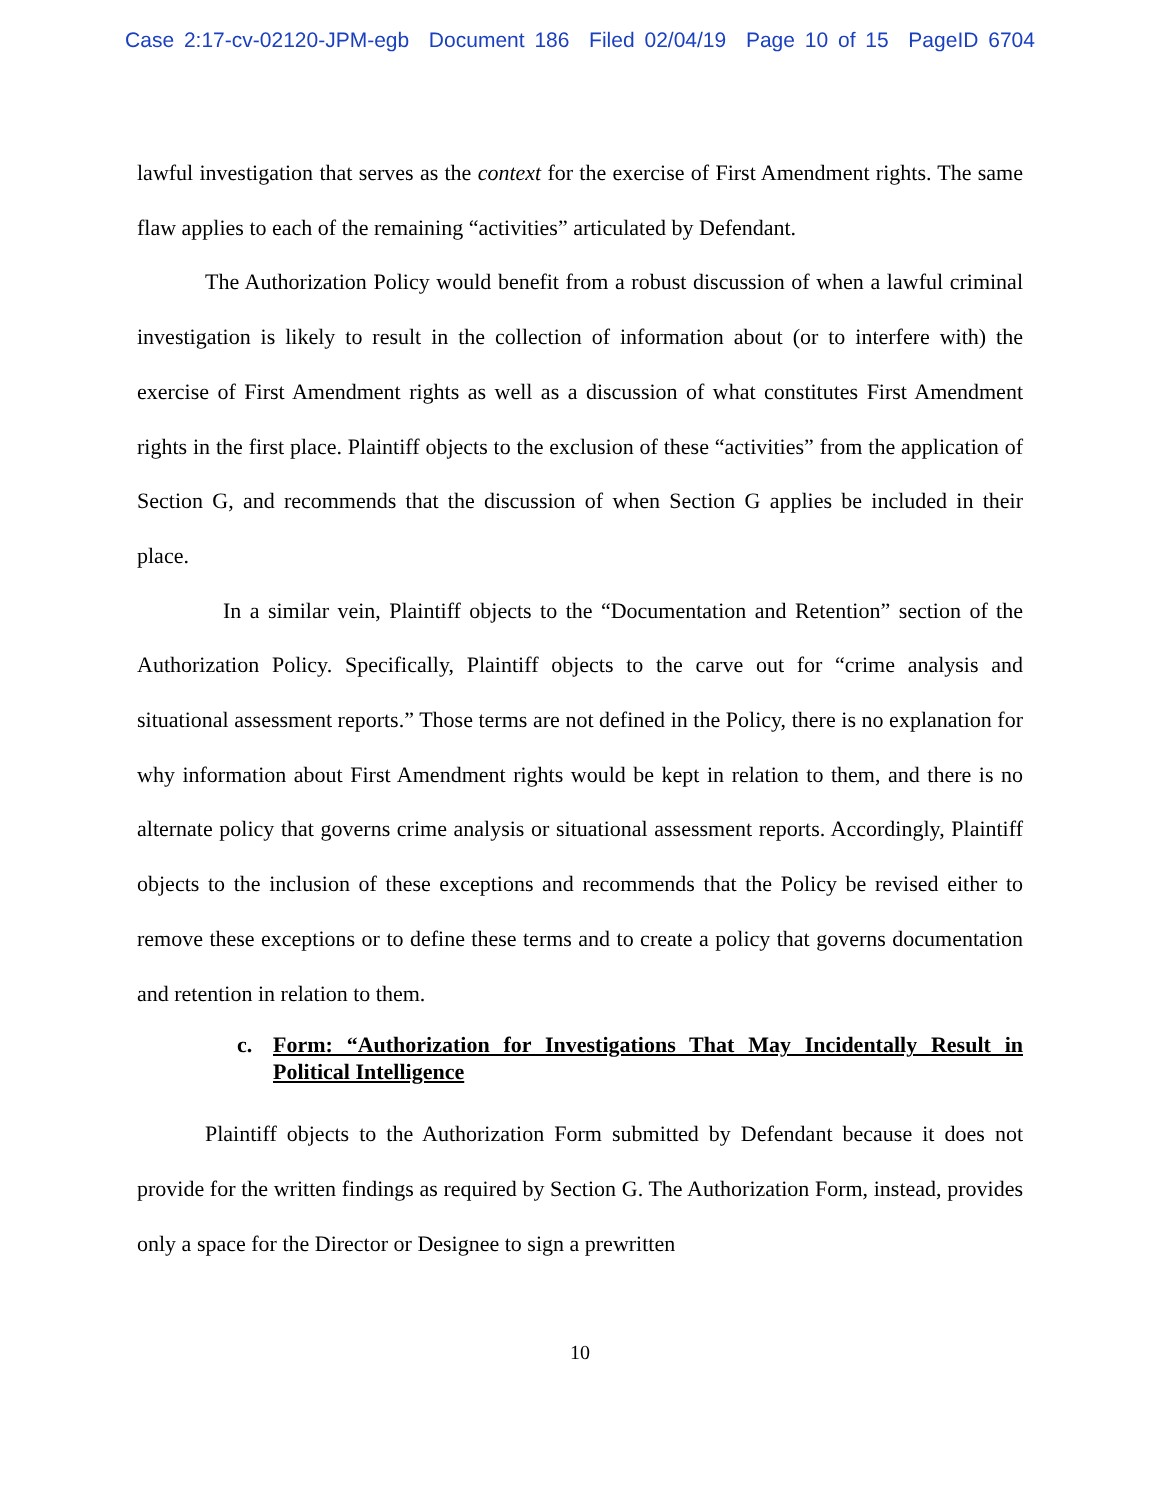Case 2:17-cv-02120-JPM-egb Document 186 Filed 02/04/19 Page 10 of 15 PageID 6704
lawful investigation that serves as the context for the exercise of First Amendment rights. The same flaw applies to each of the remaining “activities” articulated by Defendant.
The Authorization Policy would benefit from a robust discussion of when a lawful criminal investigation is likely to result in the collection of information about (or to interfere with) the exercise of First Amendment rights as well as a discussion of what constitutes First Amendment rights in the first place. Plaintiff objects to the exclusion of these “activities” from the application of Section G, and recommends that the discussion of when Section G applies be included in their place.
In a similar vein, Plaintiff objects to the “Documentation and Retention” section of the Authorization Policy. Specifically, Plaintiff objects to the carve out for “crime analysis and situational assessment reports.” Those terms are not defined in the Policy, there is no explanation for why information about First Amendment rights would be kept in relation to them, and there is no alternate policy that governs crime analysis or situational assessment reports. Accordingly, Plaintiff objects to the inclusion of these exceptions and recommends that the Policy be revised either to remove these exceptions or to define these terms and to create a policy that governs documentation and retention in relation to them.
c. Form: “Authorization for Investigations That May Incidentally Result in Political Intelligence
Plaintiff objects to the Authorization Form submitted by Defendant because it does not provide for the written findings as required by Section G. The Authorization Form, instead, provides only a space for the Director or Designee to sign a prewritten
10